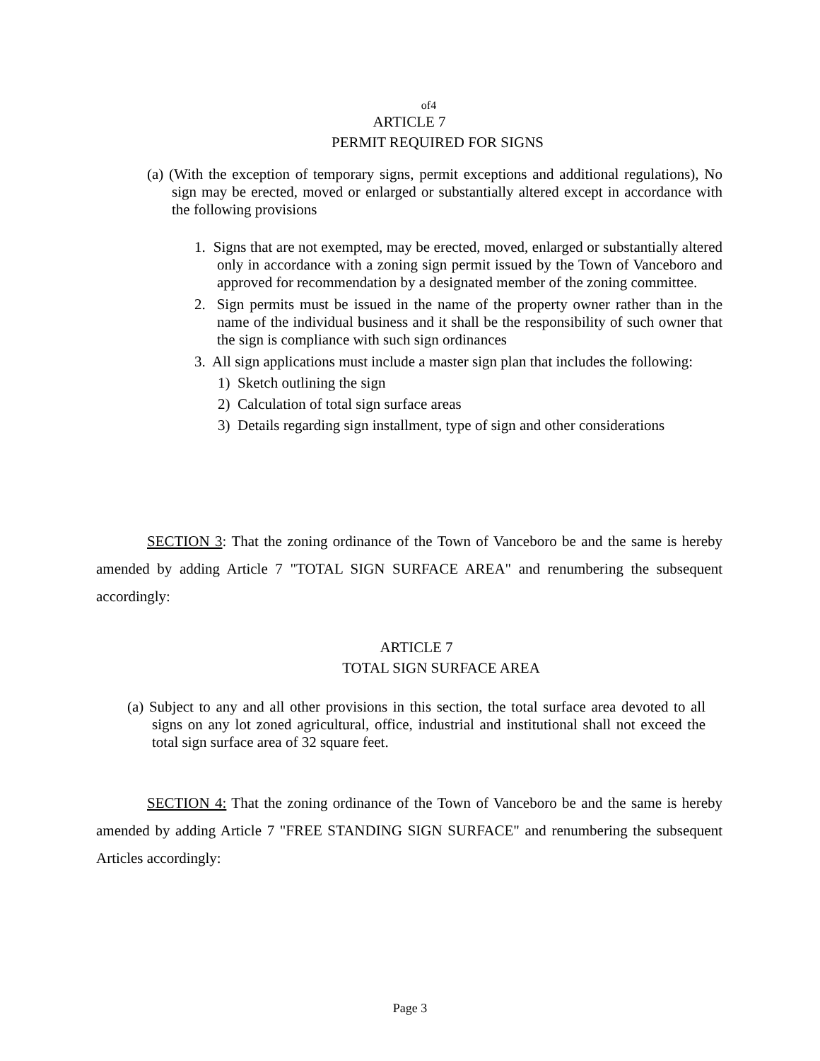of4
ARTICLE 7
PERMIT REQUIRED FOR SIGNS
(a) (With the exception of temporary signs, permit exceptions and additional regulations), No sign may be erected, moved or enlarged or substantially altered except in accordance with the following provisions
1. Signs that are not exempted, may be erected, moved, enlarged or substantially altered only in accordance with a zoning sign permit issued by the Town of Vanceboro and approved for recommendation by a designated member of the zoning committee.
2. Sign permits must be issued in the name of the property owner rather than in the name of the individual business and it shall be the responsibility of such owner that the sign is compliance with such sign ordinances
3. All sign applications must include a master sign plan that includes the following:
1) Sketch outlining the sign
2) Calculation of total sign surface areas
3) Details regarding sign installment, type of sign and other considerations
SECTION 3: That the zoning ordinance of the Town of Vanceboro be and the same is hereby amended by adding Article 7 "TOTAL SIGN SURFACE AREA" and renumbering the subsequent accordingly:
ARTICLE 7
TOTAL SIGN SURFACE AREA
(a) Subject to any and all other provisions in this section, the total surface area devoted to all signs on any lot zoned agricultural, office, industrial and institutional shall not exceed the total sign surface area of 32 square feet.
SECTION 4: That the zoning ordinance of the Town of Vanceboro be and the same is hereby amended by adding Article 7 "FREE STANDING SIGN SURFACE" and renumbering the subsequent Articles accordingly:
Page 3